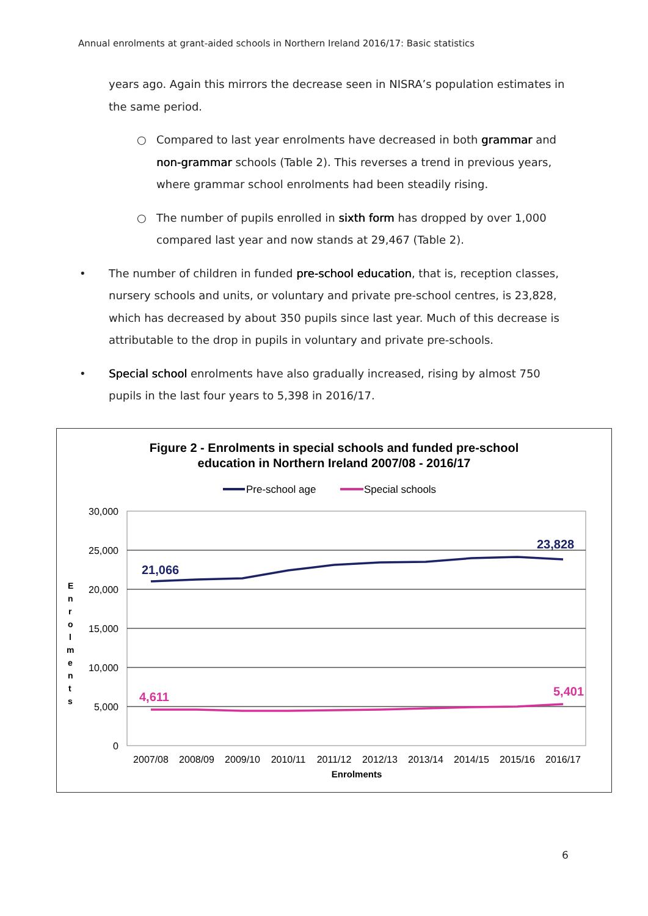Annual enrolments at grant-aided schools in Northern Ireland 2016/17: Basic statistics
years ago. Again this mirrors the decrease seen in NISRA’s population estimates in the same period.
○ Compared to last year enrolments have decreased in both grammar and non-grammar schools (Table 2). This reverses a trend in previous years, where grammar school enrolments had been steadily rising.
○ The number of pupils enrolled in sixth form has dropped by over 1,000 compared last year and now stands at 29,467 (Table 2).
• The number of children in funded pre-school education, that is, reception classes, nursery schools and units, or voluntary and private pre-school centres, is 23,828, which has decreased by about 350 pupils since last year. Much of this decrease is attributable to the drop in pupils in voluntary and private pre-schools.
• Special school enrolments have also gradually increased, rising by almost 750 pupils in the last four years to 5,398 in 2016/17.
Figure 2 - Enrolments in special schools and funded pre-school
education in Northern Ireland 2007/08 - 2016/17
Pre-school age
Special schools
30,000
25,000
20,000
15,000
10,000
5,000
0
E n r o l m e n t s
21,066
23,828
4,611
5,401
2007/08
2008/09
2009/10
2010/11
2011/12
2012/13
2013/14
2014/15
2015/16
2016/17
Enrolments
6